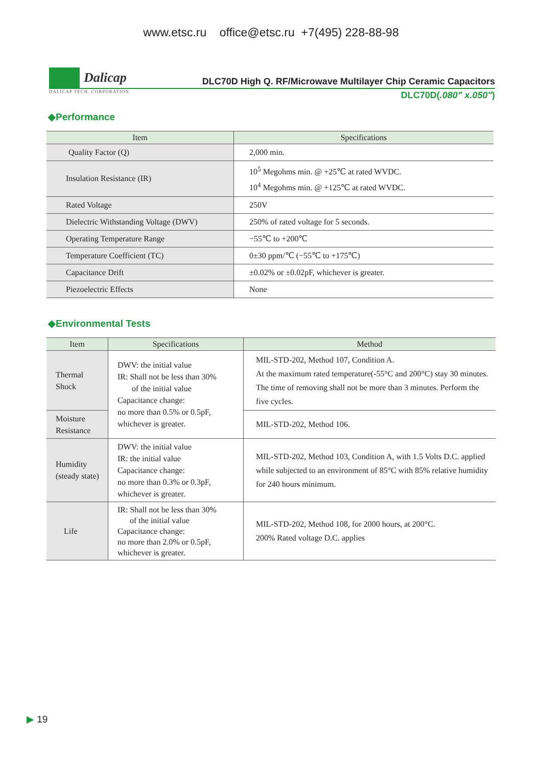www.etsc.ru office@etsc.ru +7(495) 228-88-98
Dalicap
DLC70D High Q. RF/Microwave Multilayer Chip Ceramic Capacitors
DALICAP TECH. CORPORATION
DLC70D(.080" x.050")
◆Performance
| Item | Specifications |
| --- | --- |
| Quality Factor (Q) | 2,000 min. |
| Insulation Resistance (IR) | 10<sup>5</sup> Megohms min. @ +25℃ at rated WVDC. 10<sup>4</sup> Megohms min. @ +125℃ at rated WVDC. |
| Rated Voltage | 250V |
| Dielectric Withstanding Voltage (DWV) | 250% of rated voltage for 5 seconds. |
| Operating Temperature Range | −55℃ to +200℃ |
| Temperature Coefficient (TC) | 0±30 ppm/℃ (−55℃ to +175℃) |
| Capacitance Drift | ±0.02% or ±0.02pF, whichever is greater. |
| Piezoelectric Effects | None |
◆Environmental Tests
| Item | Specifications | Method |
| --- | --- | --- |
| Thermal Shock | DWV: the initial value IR: Shall not be less than 30% of the initial value Capacitance change: no more than 0.5% or 0.5pF, whichever is greater. | MIL-STD-202, Method 107, Condition A. At the maximum rated temperature(-55°C and 200°C) stay 30 minutes. The time of removing shall not be more than 3 minutes. Perform the five cycles. |
| Moisture Resistance | | MIL-STD-202, Method 106. |
| Humidity (steady state) | DWV: the initial value IR: the initial value Capacitance change: no more than 0.3% or 0.3pF, whichever is greater. | MIL-STD-202, Method 103, Condition A, with 1.5 Volts D.C. applied while subjected to an environment of 85°C with 85% relative humidity for 240 hours minimum. |
| Life | IR: Shall not be less than 30% of the initial value Capacitance change: no more than 2.0% or 0.5pF, whichever is greater. | MIL-STD-202, Method 108, for 2000 hours, at 200°C. 200% Rated voltage D.C. applies |
▶ 19